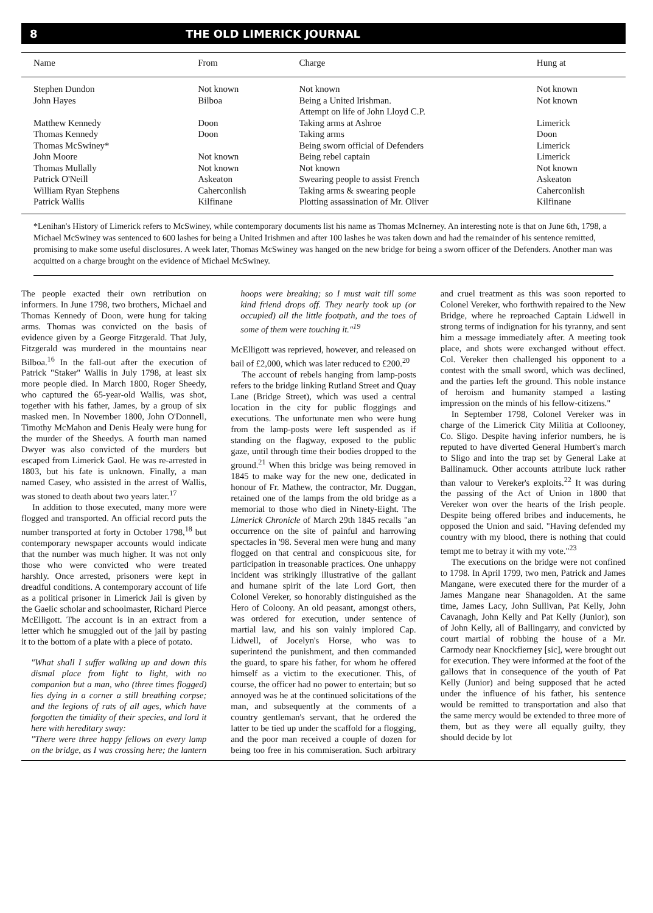8 THE OLD LIMERICK JOURNAL
| Name | From | Charge | Hung at |
| --- | --- | --- | --- |
| Stephen Dundon | Not known | Not known | Not known |
| John Hayes | Bilboa | Being a United Irishman. Attempt on life of John Lloyd C.P. | Not known |
| Matthew Kennedy | Doon | Taking arms at Ashroe | Limerick |
| Thomas Kennedy | Doon | Taking arms | Doon |
| Thomas McSwiney* | | Being sworn official of Defenders | Limerick |
| John Moore | Not known | Being rebel captain | Limerick |
| Thomas Mullally | Not known | Not known | Not known |
| Patrick O'Neill | Askeaton | Swearing people to assist French | Askeaton |
| William Ryan Stephens | Caherconlish | Taking arms & swearing people | Caherconlish |
| Patrick Wallis | Kilfinane | Plotting assassination of Mr. Oliver | Kilfinane |
*Lenihan's History of Limerick refers to McSwiney, while contemporary documents list his name as Thomas McInerney. An interesting note is that on June 6th, 1798, a Michael McSwiney was sentenced to 600 lashes for being a United Irishmen and after 100 lashes he was taken down and had the remainder of his sentence remitted, promising to make some useful disclosures. A week later, Thomas McSwiney was hanged on the new bridge for being a sworn officer of the Defenders. Another man was acquitted on a charge brought on the evidence of Michael McSwiney.
The people exacted their own retribution on informers. In June 1798, two brothers, Michael and Thomas Kennedy of Doon, were hung for taking arms. Thomas was convicted on the basis of evidence given by a George Fitzgerald. That July, Fitzgerald was murdered in the mountains near Bilboa.<sup>16</sup> In the fall-out after the execution of Patrick "Staker" Wallis in July 1798, at least six more people died. In March 1800, Roger Sheedy, who captured the 65-year-old Wallis, was shot, together with his father, James, by a group of six masked men. In November 1800, John O'Donnell, Timothy McMahon and Denis Healy were hung for the murder of the Sheedys. A fourth man named Dwyer was also convicted of the murders but escaped from Limerick Gaol. He was re-arrested in 1803, but his fate is unknown. Finally, a man named Casey, who assisted in the arrest of Wallis, was stoned to death about two years later.<sup>17</sup>
In addition to those executed, many more were flogged and transported. An official record puts the number transported at forty in October 1798,<sup>18</sup> but contemporary newspaper accounts would indicate that the number was much higher. It was not only those who were convicted who were treated harshly. Once arrested, prisoners were kept in dreadful conditions. A contemporary account of life as a political prisoner in Limerick Jail is given by the Gaelic scholar and schoolmaster, Richard Pierce McElligott. The account is in an extract from a letter which he smuggled out of the jail by pasting it to the bottom of a plate with a piece of potato.
"What shall I suffer walking up and down this dismal place from light to light, with no companion but a man, who (three times flogged) lies dying in a corner a still breathing corpse; and the legions of rats of all ages, which have forgotten the timidity of their species, and lord it here with hereditary sway:
"There were three happy fellows on every lamp on the bridge, as I was crossing here; the lantern hoops were breaking; so I must wait till some kind friend drops off. They nearly took up (or occupied) all the little footpath, and the toes of some of them were touching it."<sup>19</sup>
McElligott was reprieved, however, and released on bail of £2,000, which was later reduced to £200.<sup>20</sup>
The account of rebels hanging from lamp-posts refers to the bridge linking Rutland Street and Quay Lane (Bridge Street), which was used a central location in the city for public floggings and executions. The unfortunate men who were hung from the lamp-posts were left suspended as if standing on the flagway, exposed to the public gaze, until through time their bodies dropped to the ground.<sup>21</sup> When this bridge was being removed in 1845 to make way for the new one, dedicated in honour of Fr. Mathew, the contractor, Mr. Duggan, retained one of the lamps from the old bridge as a memorial to those who died in Ninety-Eight. The Limerick Chronicle of March 29th 1845 recalls "an occurrence on the site of painful and harrowing spectacles in '98. Several men were hung and many flogged on that central and conspicuous site, for participation in treasonable practices. One unhappy incident was strikingly illustrative of the gallant and humane spirit of the late Lord Gort, then Colonel Vereker, so honorably distinguished as the Hero of Coloony. An old peasant, amongst others, was ordered for execution, under sentence of martial law, and his son vainly implored Cap. Lidwell, of Jocelyn's Horse, who was to superintend the punishment, and then commanded the guard, to spare his father, for whom he offered himself as a victim to the executioner. This, of course, the officer had no power to entertain; but so annoyed was he at the continued solicitations of the man, and subsequently at the comments of a country gentleman's servant, that he ordered the latter to be tied up under the scaffold for a flogging, and the poor man received a couple of dozen for being too free in his commiseration. Such arbitrary and cruel treatment as this was soon reported to Colonel Vereker, who forthwith repaired to the New Bridge, where he reproached Captain Lidwell in strong terms of indignation for his tyranny, and sent him a message immediately after. A meeting took place, and shots were exchanged without effect. Col. Vereker then challenged his opponent to a contest with the small sword, which was declined, and the parties left the ground. This noble instance of heroism and humanity stamped a lasting impression on the minds of his fellow-citizens."
In September 1798, Colonel Vereker was in charge of the Limerick City Militia at Collooney, Co. Sligo. Despite having inferior numbers, he is reputed to have diverted General Humbert's march to Sligo and into the trap set by General Lake at Ballinamuck. Other accounts attribute luck rather than valour to Vereker's exploits.<sup>22</sup> It was during the passing of the Act of Union in 1800 that Vereker won over the hearts of the Irish people. Despite being offered bribes and inducements, he opposed the Union and said. "Having defended my country with my blood, there is nothing that could tempt me to betray it with my vote."<sup>23</sup>
The executions on the bridge were not confined to 1798. In April 1799, two men, Patrick and James Mangane, were executed there for the murder of a James Mangane near Shanagolden. At the same time, James Lacy, John Sullivan, Pat Kelly, John Cavanagh, John Kelly and Pat Kelly (Junior), son of John Kelly, all of Ballingarry, and convicted by court martial of robbing the house of a Mr. Carmody near Knockfierney [sic], were brought out for execution. They were informed at the foot of the gallows that in consequence of the youth of Pat Kelly (Junior) and being supposed that he acted under the influence of his father, his sentence would be remitted to transportation and also that the same mercy would be extended to three more of them, but as they were all equally guilty, they should decide by lot